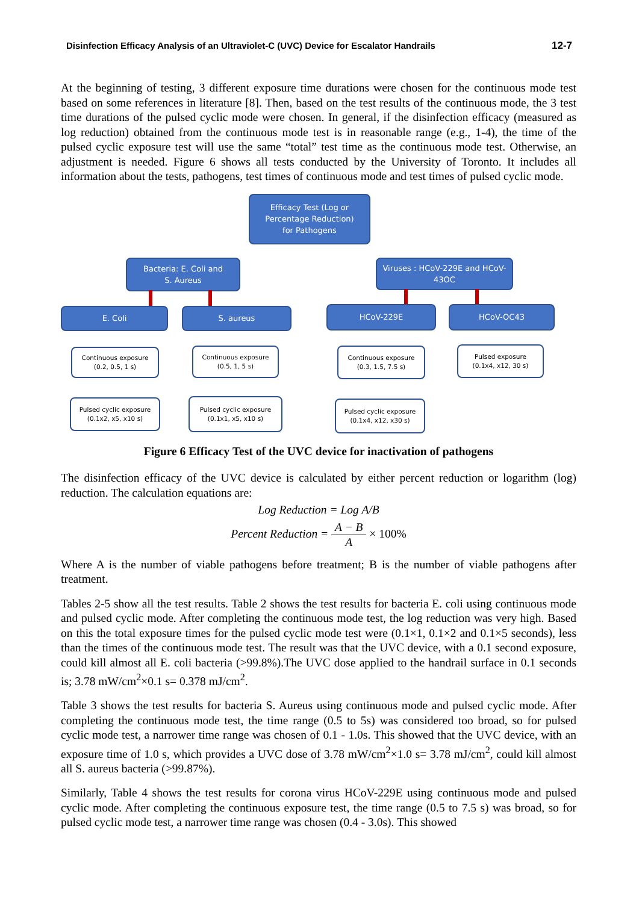Disinfection Efficacy Analysis of an Ultraviolet-C (UVC) Device for Escalator Handrails 12-7
At the beginning of testing, 3 different exposure time durations were chosen for the continuous mode test based on some references in literature [8]. Then, based on the test results of the continuous mode, the 3 test time durations of the pulsed cyclic mode were chosen. In general, if the disinfection efficacy (measured as log reduction) obtained from the continuous mode test is in reasonable range (e.g., 1-4), the time of the pulsed cyclic exposure test will use the same “total” test time as the continuous mode test. Otherwise, an adjustment is needed. Figure 6 shows all tests conducted by the University of Toronto. It includes all information about the tests, pathogens, test times of continuous mode and test times of pulsed cyclic mode.
Efficacy Test (Log or
Percentage Reduction)
for Pathogens
Bacteria: E. Coli and
S. Aureus
Viruses : HCoV-229E and HCoV-43OC
E. Coli S. aureus HCoV-229E HCoV-OC43
Continuous exposure
(0.2, 0.5, 1 s)
Continuous exposure
(0.5, 1, 5 s)
Continuous exposure
(0.3, 1.5, 7.5 s)
Pulsed exposure
(0.1x4, x12, 30 s)
Pulsed cyclic exposure
(0.1x2, x5, x10 s)
Pulsed cyclic exposure
(0.1x1, x5, x10 s)
Pulsed cyclic exposure
(0.1x4, x12, x30 s)
Figure 6 Efficacy Test of the UVC device for inactivation of pathogens
The disinfection efficacy of the UVC device is calculated by either percent reduction or logarithm (log) reduction. The calculation equations are:
Log Reduction = Log A/B
Percent Reduction = A − B A × 100%
Where A is the number of viable pathogens before treatment; B is the number of viable pathogens after treatment.
Tables 2-5 show all the test results. Table 2 shows the test results for bacteria E. coli using continuous mode and pulsed cyclic mode. After completing the continuous mode test, the log reduction was very high. Based on this the total exposure times for the pulsed cyclic mode test were (0.1×1, 0.1×2 and 0.1×5 seconds), less than the times of the continuous mode test. The result was that the UVC device, with a 0.1 second exposure, could kill almost all E. coli bacteria (>99.8%).The UVC dose applied to the handrail surface in 0.1 seconds is; 3.78 mW/cm<sup>2</sup>×0.1 s= 0.378 mJ/cm<sup>2</sup>.
Table 3 shows the test results for bacteria S. Aureus using continuous mode and pulsed cyclic mode. After completing the continuous mode test, the time range (0.5 to 5s) was considered too broad, so for pulsed cyclic mode test, a narrower time range was chosen of 0.1 - 1.0s. This showed that the UVC device, with an exposure time of 1.0 s, which provides a UVC dose of 3.78 mW/cm<sup>2</sup>×1.0 s= 3.78 mJ/cm<sup>2</sup>, could kill almost all S. aureus bacteria (>99.87%).
Similarly, Table 4 shows the test results for corona virus HCoV-229E using continuous mode and pulsed cyclic mode. After completing the continuous exposure test, the time range (0.5 to 7.5 s) was broad, so for pulsed cyclic mode test, a narrower time range was chosen (0.4 - 3.0s). This showed